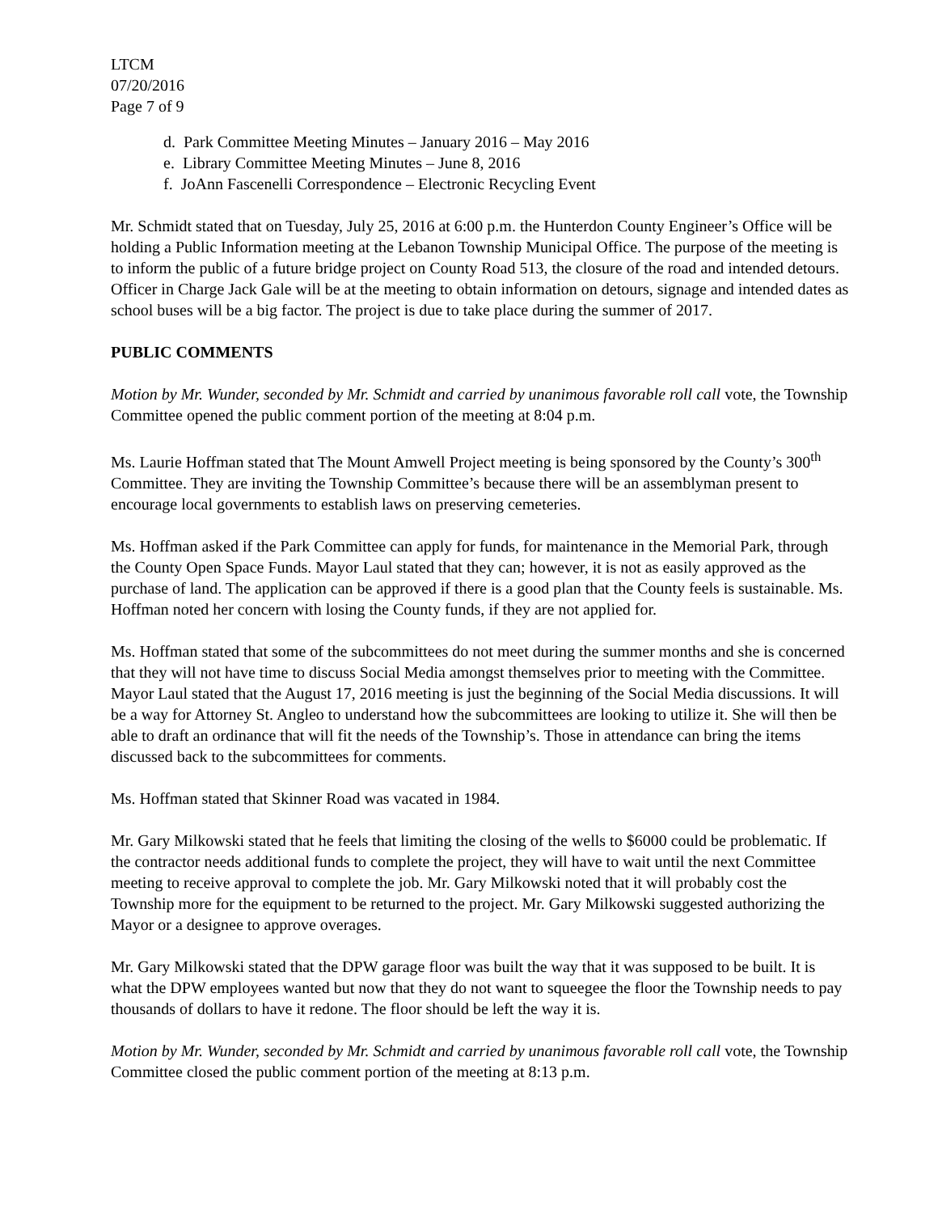LTCM
07/20/2016
Page 7 of 9
d. Park Committee Meeting Minutes – January 2016 – May 2016
e. Library Committee Meeting Minutes – June 8, 2016
f. JoAnn Fascenelli Correspondence – Electronic Recycling Event
Mr. Schmidt stated that on Tuesday, July 25, 2016 at 6:00 p.m. the Hunterdon County Engineer’s Office will be holding a Public Information meeting at the Lebanon Township Municipal Office. The purpose of the meeting is to inform the public of a future bridge project on County Road 513, the closure of the road and intended detours. Officer in Charge Jack Gale will be at the meeting to obtain information on detours, signage and intended dates as school buses will be a big factor. The project is due to take place during the summer of 2017.
PUBLIC COMMENTS
Motion by Mr. Wunder, seconded by Mr. Schmidt and carried by unanimous favorable roll call vote, the Township Committee opened the public comment portion of the meeting at 8:04 p.m.
Ms. Laurie Hoffman stated that The Mount Amwell Project meeting is being sponsored by the County’s 300<sup>th</sup> Committee. They are inviting the Township Committee’s because there will be an assemblyman present to encourage local governments to establish laws on preserving cemeteries.
Ms. Hoffman asked if the Park Committee can apply for funds, for maintenance in the Memorial Park, through the County Open Space Funds. Mayor Laul stated that they can; however, it is not as easily approved as the purchase of land. The application can be approved if there is a good plan that the County feels is sustainable. Ms. Hoffman noted her concern with losing the County funds, if they are not applied for.
Ms. Hoffman stated that some of the subcommittees do not meet during the summer months and she is concerned that they will not have time to discuss Social Media amongst themselves prior to meeting with the Committee. Mayor Laul stated that the August 17, 2016 meeting is just the beginning of the Social Media discussions. It will be a way for Attorney St. Angleo to understand how the subcommittees are looking to utilize it. She will then be able to draft an ordinance that will fit the needs of the Township’s. Those in attendance can bring the items discussed back to the subcommittees for comments.
Ms. Hoffman stated that Skinner Road was vacated in 1984.
Mr. Gary Milkowski stated that he feels that limiting the closing of the wells to $6000 could be problematic. If the contractor needs additional funds to complete the project, they will have to wait until the next Committee meeting to receive approval to complete the job. Mr. Gary Milkowski noted that it will probably cost the Township more for the equipment to be returned to the project. Mr. Gary Milkowski suggested authorizing the Mayor or a designee to approve overages.
Mr. Gary Milkowski stated that the DPW garage floor was built the way that it was supposed to be built. It is what the DPW employees wanted but now that they do not want to squeegee the floor the Township needs to pay thousands of dollars to have it redone. The floor should be left the way it is.
Motion by Mr. Wunder, seconded by Mr. Schmidt and carried by unanimous favorable roll call vote, the Township Committee closed the public comment portion of the meeting at 8:13 p.m.